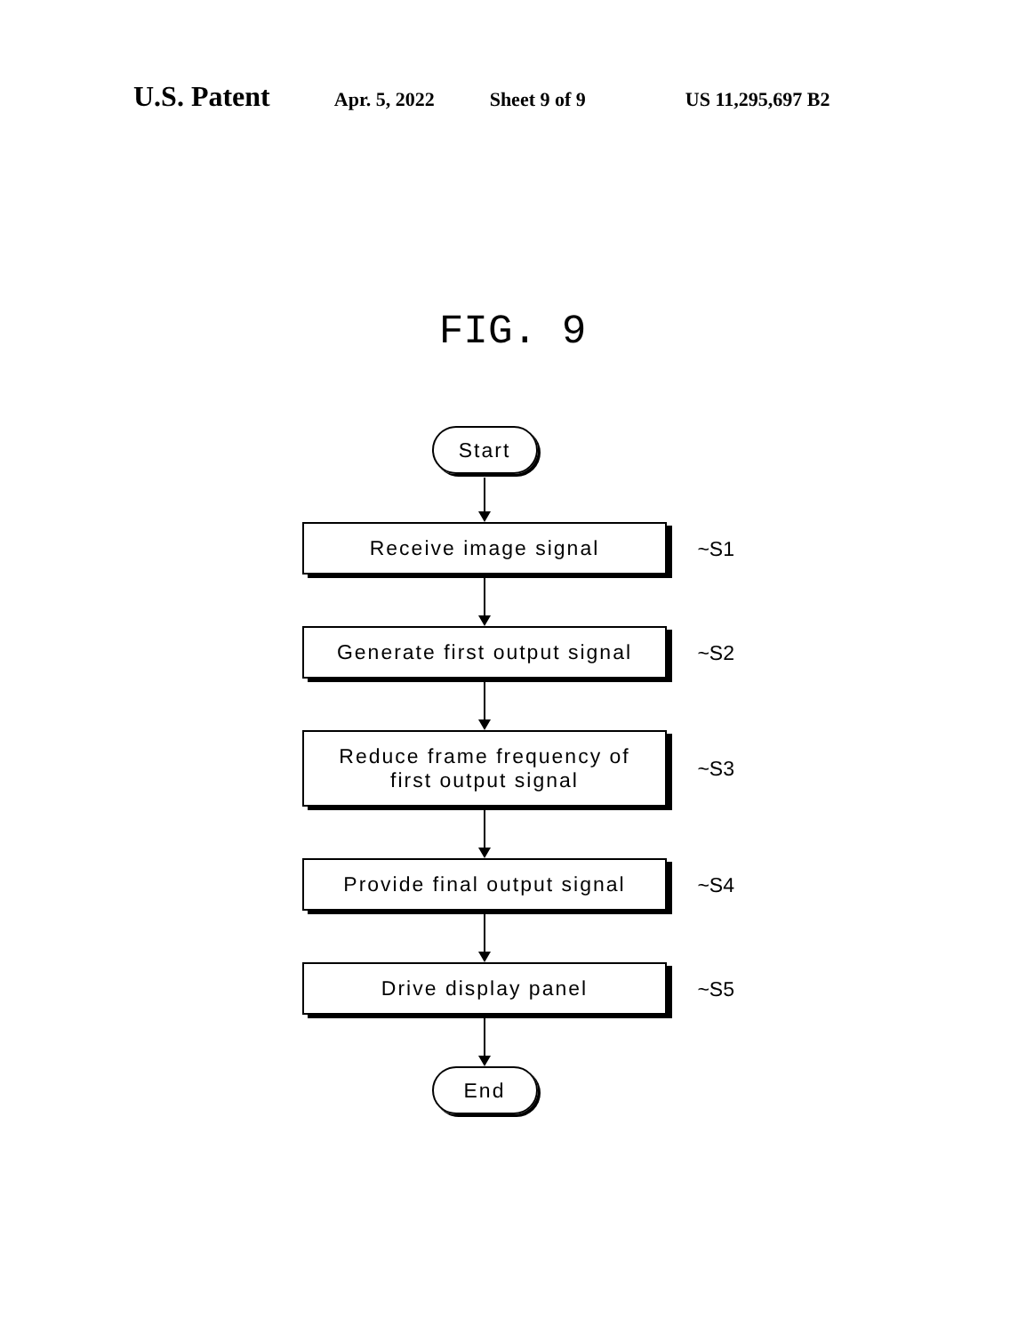U.S. Patent
Apr. 5, 2022 Sheet 9 of 9 US 11,295,697 B2
FIG. 9
Start
Receive image signal ~S1
Generate first output signal ~S2
Reduce frame frequency of
first output signal ~S3
Provide final output signal ~S4
Drive display panel ~S5
End